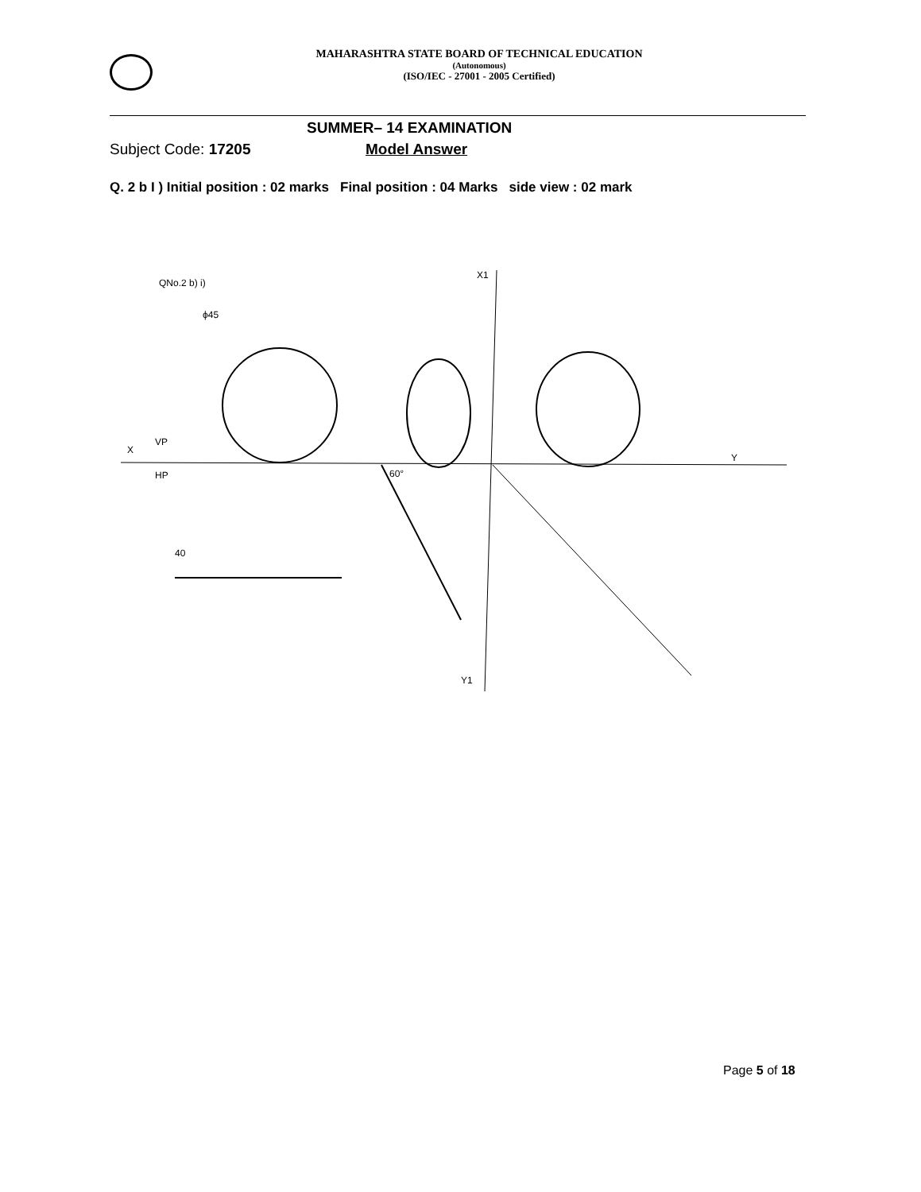MAHARASHTRA STATE BOARD OF TECHNICAL EDUCATION
(Autonomous)
(ISO/IEC - 27001 - 2005 Certified)
SUMMER– 14 EXAMINATION
Subject Code: 17205 Model Answer
Q. 2 b I ) Initial position : 02 marks Final position : 04 Marks side view : 02 mark
QNo.2 b) i)
ϕ45
X
VP
HP
Y
X1
Y1
60°
40
Page 5 of 18